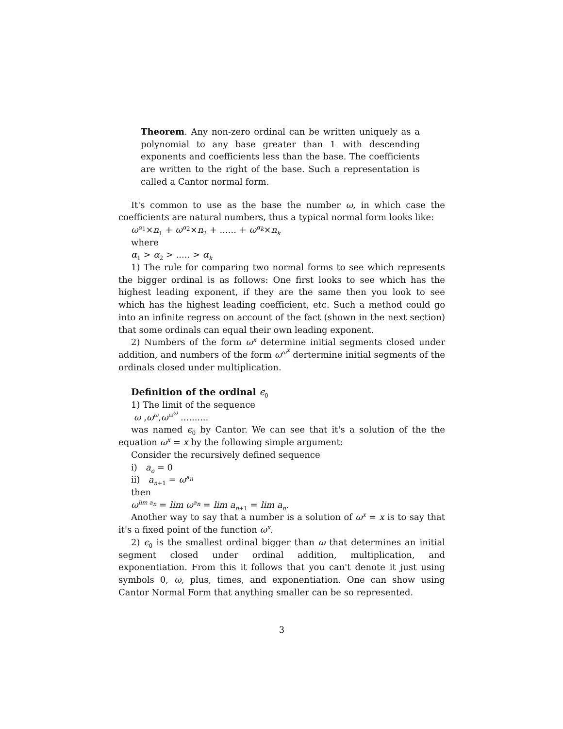Theorem. Any non-zero ordinal can be written uniquely as a polynomial to any base greater than 1 with descending exponents and coefficients less than the base. The coefficients are written to the right of the base. Such a representation is called a Cantor normal form.
It's common to use as the base the number ω, in which case the coefficients are natural numbers, thus a typical normal form looks like:
ω<sup>α<sub>1</sub></sup>×n<sub>1</sub> + ω<sup>α<sub>2</sub></sup>×n<sub>2</sub> + ...... + ω<sup>α<sub>k</sub></sup>×n<sub>k</sub>
where
α<sub>1</sub> > α<sub>2</sub> > ..... > α<sub>k</sub>
1) The rule for comparing two normal forms to see which represents the bigger ordinal is as follows: One first looks to see which has the highest leading exponent, if they are the same then you look to see which has the highest leading coefficient, etc. Such a method could go into an infinite regress on account of the fact (shown in the next section) that some ordinals can equal their own leading exponent.
2) Numbers of the form ω<sup>x</sup> determine initial segments closed under addition, and numbers of the form ω<sup>ω<sup>x</sup></sup> dertermine initial segments of the ordinals closed under multiplication.
Definition of the ordinal ϵ<sub>0</sub>
1) The limit of the sequence
ω ,ω<sup>ω</sup>,ω<sup>ω<sup>ω</sup></sup> ..........
was named ϵ<sub>0</sub> by Cantor. We can see that it's a solution of the the equation ω<sup>x</sup> = x by the following simple argument:
Consider the recursively defined sequence
i) a<sub>o</sub> = 0
ii) a<sub>n+1</sub> = ω<sup>a<sub>n</sub></sup>
then
ω<sup>lim a<sub>n</sub></sup> = lim ω<sup>a<sub>n</sub></sup> = lim a<sub>n+1</sub> = lim a<sub>n</sub>.
Another way to say that a number is a solution of ω<sup>x</sup> = x is to say that it's a fixed point of the function ω<sup>x</sup>.
2) ϵ<sub>0</sub> is the smallest ordinal bigger than ω that determines an initial segment closed under ordinal addition, multiplication, and exponentiation. From this it follows that you can't denote it just using symbols 0, ω, plus, times, and exponentiation. One can show using Cantor Normal Form that anything smaller can be so represented.
3